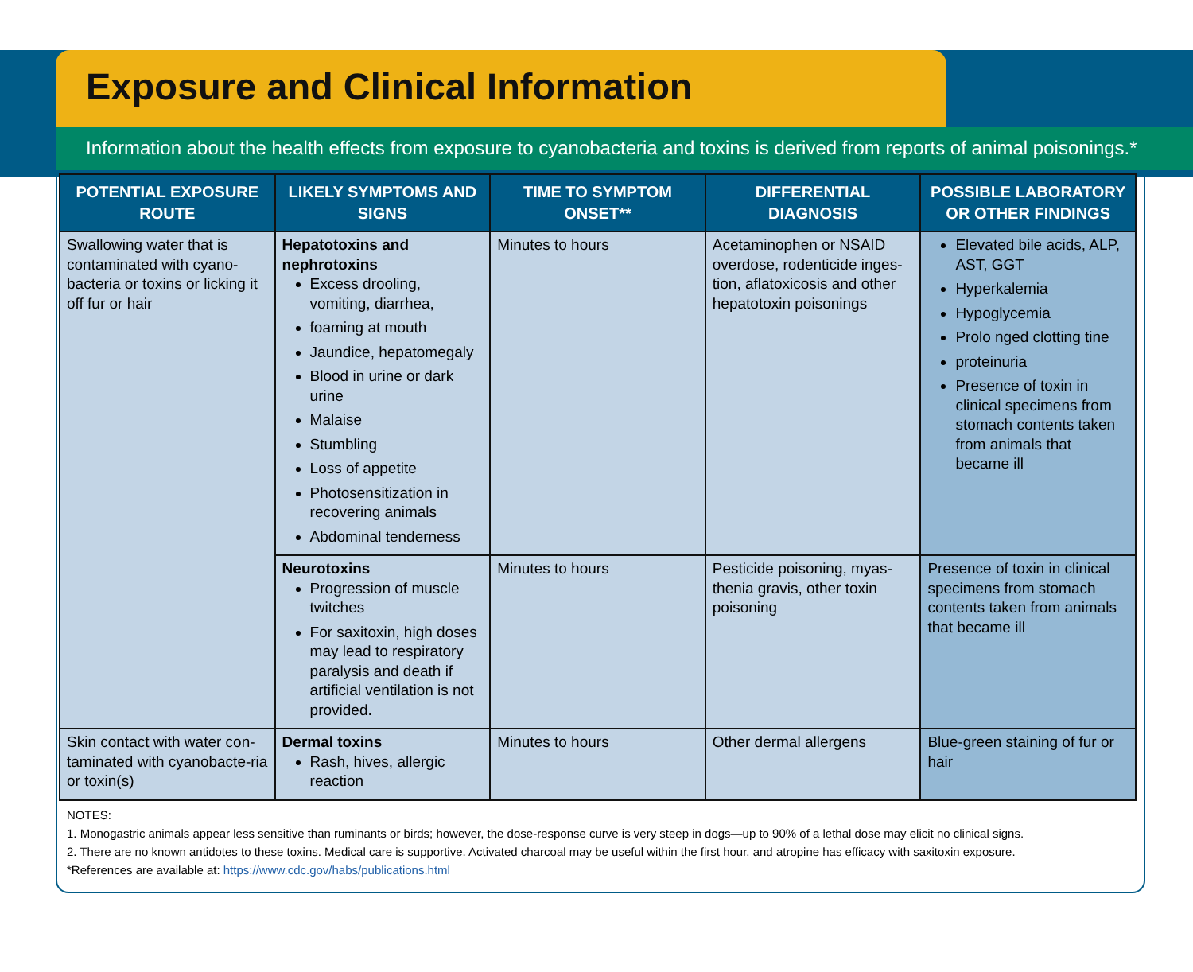Exposure and Clinical Information
Information about the health effects from exposure to cyanobacteria and toxins is derived from reports of animal poisonings.*
| POTENTIAL EXPOSURE ROUTE | LIKELY SYMPTOMS AND SIGNS | TIME TO SYMPTOM ONSET** | DIFFERENTIAL DIAGNOSIS | POSSIBLE LABORATORY OR OTHER FINDINGS |
| --- | --- | --- | --- | --- |
| Swallowing water that is contaminated with cyano-bacteria or toxins or licking it off fur or hair | Hepatotoxins and nephrotoxins Excess drooling, vomiting, diarrhea, foaming at mouth Jaundice, hepatomegaly Blood in urine or dark urine Malaise Stumbling Loss of appetite Photosensitization in recovering animals Abdominal tenderness | Minutes to hours | Acetaminophen or NSAID overdose, rodenticide inges-tion, aflatoxicosis and other hepatotoxin poisonings | Elevated bile acids, ALP, AST, GGT Hyperkalemia Hypoglycemia Prolo nged clotting tine proteinuria Presence of toxin in clinical specimens from stomach contents taken from animals that became ill |
| | Neurotoxins Progression of muscle twitches For saxitoxin, high doses may lead to respiratory paralysis and death if artificial ventilation is not provided. | Minutes to hours | Pesticide poisoning, myas-thenia gravis, other toxin poisoning | Presence of toxin in clinical specimens from stomach contents taken from animals that became ill |
| Skin contact with water con-taminated with cyanobacte-ria or toxin(s) | Dermal toxins Rash, hives, allergic reaction | Minutes to hours | Other dermal allergens | Blue-green staining of fur or hair |
NOTES:
1. Monogastric animals appear less sensitive than ruminants or birds; however, the dose-response curve is very steep in dogs—up to 90% of a lethal dose may elicit no clinical signs.
2. There are no known antidotes to these toxins. Medical care is supportive. Activated charcoal may be useful within the first hour, and atropine has efficacy with saxitoxin exposure.
*References are available at: https://www.cdc.gov/habs/publications.html